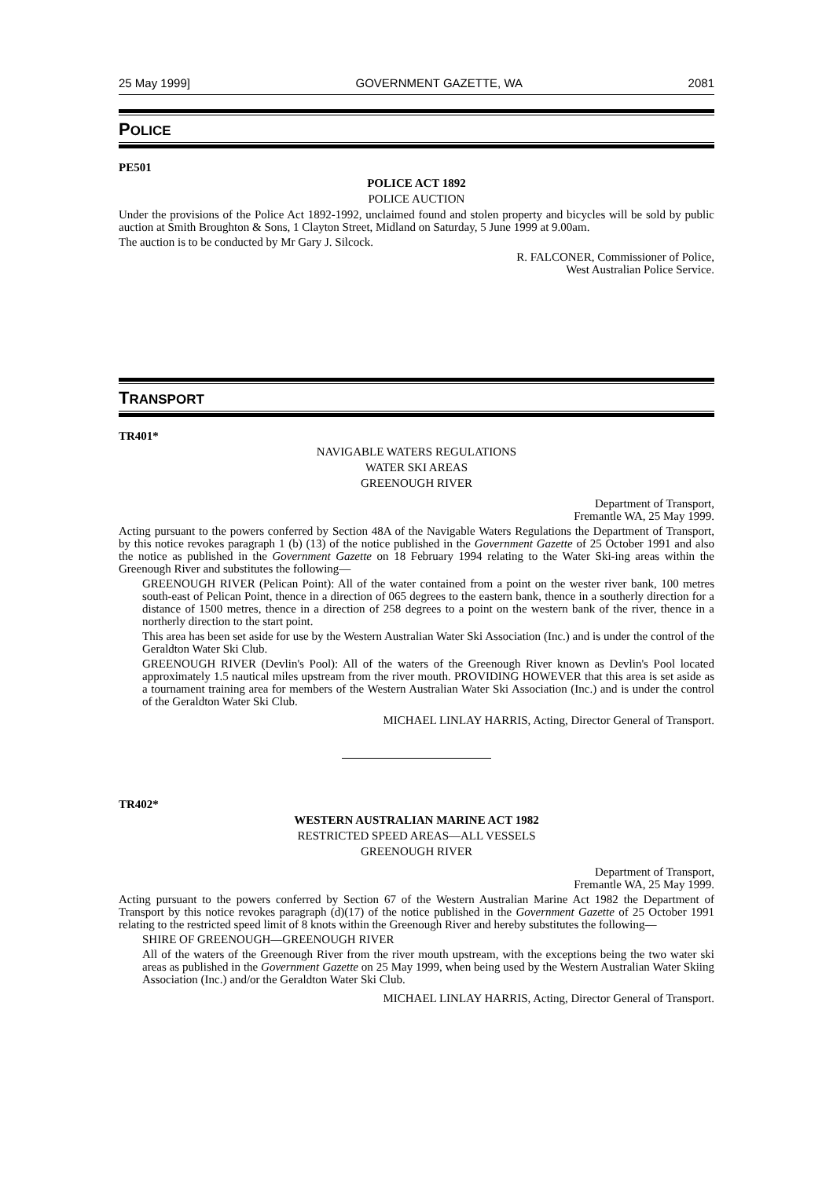25 May 1999] GOVERNMENT GAZETTE, WA 2081
POLICE
PE501
POLICE ACT 1892
POLICE AUCTION
Under the provisions of the Police Act 1892-1992, unclaimed found and stolen property and bicycles will be sold by public auction at Smith Broughton & Sons, 1 Clayton Street, Midland on Saturday, 5 June 1999 at 9.00am.
The auction is to be conducted by Mr Gary J. Silcock.
R. FALCONER, Commissioner of Police,
West Australian Police Service.
TRANSPORT
TR401*
NAVIGABLE WATERS REGULATIONS
WATER SKI AREAS
GREENOUGH RIVER
Department of Transport,
Fremantle WA, 25 May 1999.
Acting pursuant to the powers conferred by Section 48A of the Navigable Waters Regulations the Department of Transport, by this notice revokes paragraph 1 (b) (13) of the notice published in the Government Gazette of 25 October 1991 and also the notice as published in the Government Gazette on 18 February 1994 relating to the Water Ski-ing areas within the Greenough River and substitutes the following—
GREENOUGH RIVER (Pelican Point): All of the water contained from a point on the wester river bank, 100 metres south-east of Pelican Point, thence in a direction of 065 degrees to the eastern bank, thence in a southerly direction for a distance of 1500 metres, thence in a direction of 258 degrees to a point on the western bank of the river, thence in a northerly direction to the start point.
This area has been set aside for use by the Western Australian Water Ski Association (Inc.) and is under the control of the Geraldton Water Ski Club.
GREENOUGH RIVER (Devlin's Pool): All of the waters of the Greenough River known as Devlin's Pool located approximately 1.5 nautical miles upstream from the river mouth. PROVIDING HOWEVER that this area is set aside as a tournament training area for members of the Western Australian Water Ski Association (Inc.) and is under the control of the Geraldton Water Ski Club.
MICHAEL LINLAY HARRIS, Acting, Director General of Transport.
TR402*
WESTERN AUSTRALIAN MARINE ACT 1982
RESTRICTED SPEED AREAS—ALL VESSELS
GREENOUGH RIVER
Department of Transport,
Fremantle WA, 25 May 1999.
Acting pursuant to the powers conferred by Section 67 of the Western Australian Marine Act 1982 the Department of Transport by this notice revokes paragraph (d)(17) of the notice published in the Government Gazette of 25 October 1991 relating to the restricted speed limit of 8 knots within the Greenough River and hereby substitutes the following—
SHIRE OF GREENOUGH—GREENOUGH RIVER
All of the waters of the Greenough River from the river mouth upstream, with the exceptions being the two water ski areas as published in the Government Gazette on 25 May 1999, when being used by the Western Australian Water Skiing Association (Inc.) and/or the Geraldton Water Ski Club.
MICHAEL LINLAY HARRIS, Acting, Director General of Transport.